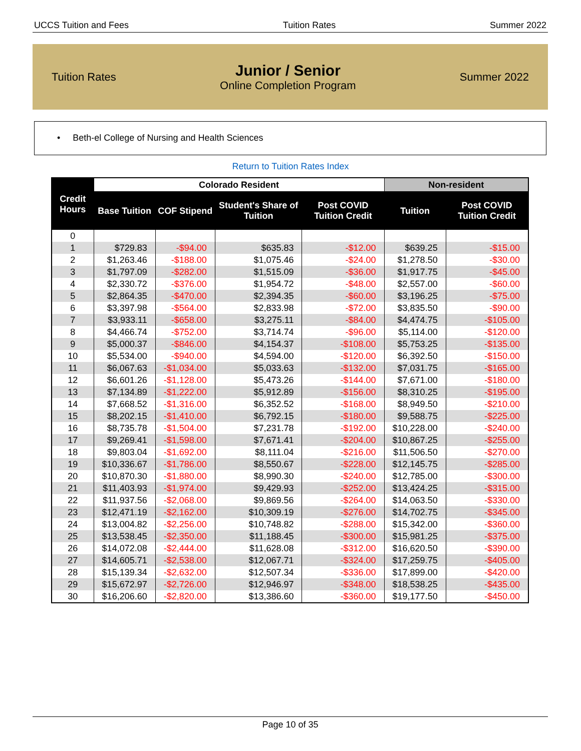UCCS Tuition and Fees Tuition Rates Summer 2022
Tuition Rates
Junior / Senior
Online Completion Program
Summer 2022
• Beth-el College of Nursing and Health Sciences
Return to Tuition Rates Index
| Credit Hours | Colorado Resident | | | | Non-resident | |
| --- | --- | --- | --- | --- | --- | --- |
| | Base Tuition | COF Stipend | Student's Share of Tuition | Post COVID Tuition Credit | Tuition | Post COVID Tuition Credit |
| 0 | | | | | | |
| 1 | $729.83 | -$94.00 | $635.83 | -$12.00 | $639.25 | -$15.00 |
| 2 | $1,263.46 | -$188.00 | $1,075.46 | -$24.00 | $1,278.50 | -$30.00 |
| 3 | $1,797.09 | -$282.00 | $1,515.09 | -$36.00 | $1,917.75 | -$45.00 |
| 4 | $2,330.72 | -$376.00 | $1,954.72 | -$48.00 | $2,557.00 | -$60.00 |
| 5 | $2,864.35 | -$470.00 | $2,394.35 | -$60.00 | $3,196.25 | -$75.00 |
| 6 | $3,397.98 | -$564.00 | $2,833.98 | -$72.00 | $3,835.50 | -$90.00 |
| 7 | $3,933.11 | -$658.00 | $3,275.11 | -$84.00 | $4,474.75 | -$105.00 |
| 8 | $4,466.74 | -$752.00 | $3,714.74 | -$96.00 | $5,114.00 | -$120.00 |
| 9 | $5,000.37 | -$846.00 | $4,154.37 | -$108.00 | $5,753.25 | -$135.00 |
| 10 | $5,534.00 | -$940.00 | $4,594.00 | -$120.00 | $6,392.50 | -$150.00 |
| 11 | $6,067.63 | -$1,034.00 | $5,033.63 | -$132.00 | $7,031.75 | -$165.00 |
| 12 | $6,601.26 | -$1,128.00 | $5,473.26 | -$144.00 | $7,671.00 | -$180.00 |
| 13 | $7,134.89 | -$1,222.00 | $5,912.89 | -$156.00 | $8,310.25 | -$195.00 |
| 14 | $7,668.52 | -$1,316.00 | $6,352.52 | -$168.00 | $8,949.50 | -$210.00 |
| 15 | $8,202.15 | -$1,410.00 | $6,792.15 | -$180.00 | $9,588.75 | -$225.00 |
| 16 | $8,735.78 | -$1,504.00 | $7,231.78 | -$192.00 | $10,228.00 | -$240.00 |
| 17 | $9,269.41 | -$1,598.00 | $7,671.41 | -$204.00 | $10,867.25 | -$255.00 |
| 18 | $9,803.04 | -$1,692.00 | $8,111.04 | -$216.00 | $11,506.50 | -$270.00 |
| 19 | $10,336.67 | -$1,786.00 | $8,550.67 | -$228.00 | $12,145.75 | -$285.00 |
| 20 | $10,870.30 | -$1,880.00 | $8,990.30 | -$240.00 | $12,785.00 | -$300.00 |
| 21 | $11,403.93 | -$1,974.00 | $9,429.93 | -$252.00 | $13,424.25 | -$315.00 |
| 22 | $11,937.56 | -$2,068.00 | $9,869.56 | -$264.00 | $14,063.50 | -$330.00 |
| 23 | $12,471.19 | -$2,162.00 | $10,309.19 | -$276.00 | $14,702.75 | -$345.00 |
| 24 | $13,004.82 | -$2,256.00 | $10,748.82 | -$288.00 | $15,342.00 | -$360.00 |
| 25 | $13,538.45 | -$2,350.00 | $11,188.45 | -$300.00 | $15,981.25 | -$375.00 |
| 26 | $14,072.08 | -$2,444.00 | $11,628.08 | -$312.00 | $16,620.50 | -$390.00 |
| 27 | $14,605.71 | -$2,538.00 | $12,067.71 | -$324.00 | $17,259.75 | -$405.00 |
| 28 | $15,139.34 | -$2,632.00 | $12,507.34 | -$336.00 | $17,899.00 | -$420.00 |
| 29 | $15,672.97 | -$2,726.00 | $12,946.97 | -$348.00 | $18,538.25 | -$435.00 |
| 30 | $16,206.60 | -$2,820.00 | $13,386.60 | -$360.00 | $19,177.50 | -$450.00 |
Page 10 of 35